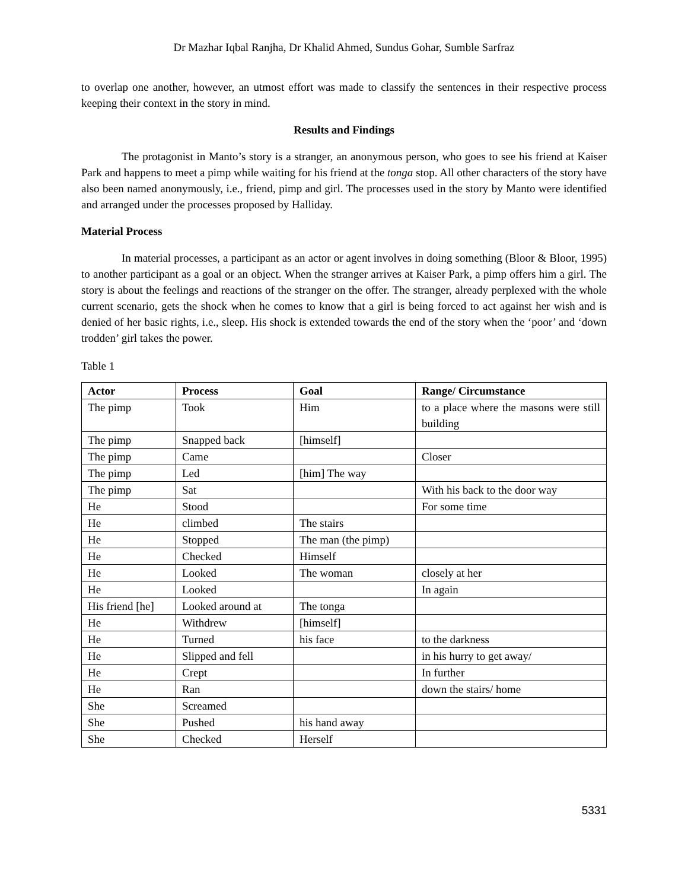Dr Mazhar Iqbal Ranjha, Dr Khalid Ahmed, Sundus Gohar, Sumble Sarfraz
to overlap one another, however, an utmost effort was made to classify the sentences in their respective process keeping their context in the story in mind.
Results and Findings
The protagonist in Manto’s story is a stranger, an anonymous person, who goes to see his friend at Kaiser Park and happens to meet a pimp while waiting for his friend at the tonga stop. All other characters of the story have also been named anonymously, i.e., friend, pimp and girl. The processes used in the story by Manto were identified and arranged under the processes proposed by Halliday.
Material Process
In material processes, a participant as an actor or agent involves in doing something (Bloor & Bloor, 1995) to another participant as a goal or an object. When the stranger arrives at Kaiser Park, a pimp offers him a girl. The story is about the feelings and reactions of the stranger on the offer. The stranger, already perplexed with the whole current scenario, gets the shock when he comes to know that a girl is being forced to act against her wish and is denied of her basic rights, i.e., sleep. His shock is extended towards the end of the story when the ‘poor’ and ‘down trodden’ girl takes the power.
Table 1
| Actor | Process | Goal | Range/ Circumstance |
| --- | --- | --- | --- |
| The pimp | Took | Him | to a place where the masons were still building |
| The pimp | Snapped back | [himself] | |
| The pimp | Came | | Closer |
| The pimp | Led | [him] The way | |
| The pimp | Sat | | With his back to the door way |
| He | Stood | | For some time |
| He | climbed | The stairs | |
| He | Stopped | The man (the pimp) | |
| He | Checked | Himself | |
| He | Looked | The woman | closely at her |
| He | Looked | | In again |
| His friend [he] | Looked around at | The tonga | |
| He | Withdrew | [himself] | |
| He | Turned | his face | to the darkness |
| He | Slipped and fell | | in his hurry to get away/ |
| He | Crept | | In further |
| He | Ran | | down the stairs/ home |
| She | Screamed | | |
| She | Pushed | his hand away | |
| She | Checked | Herself | |
5331